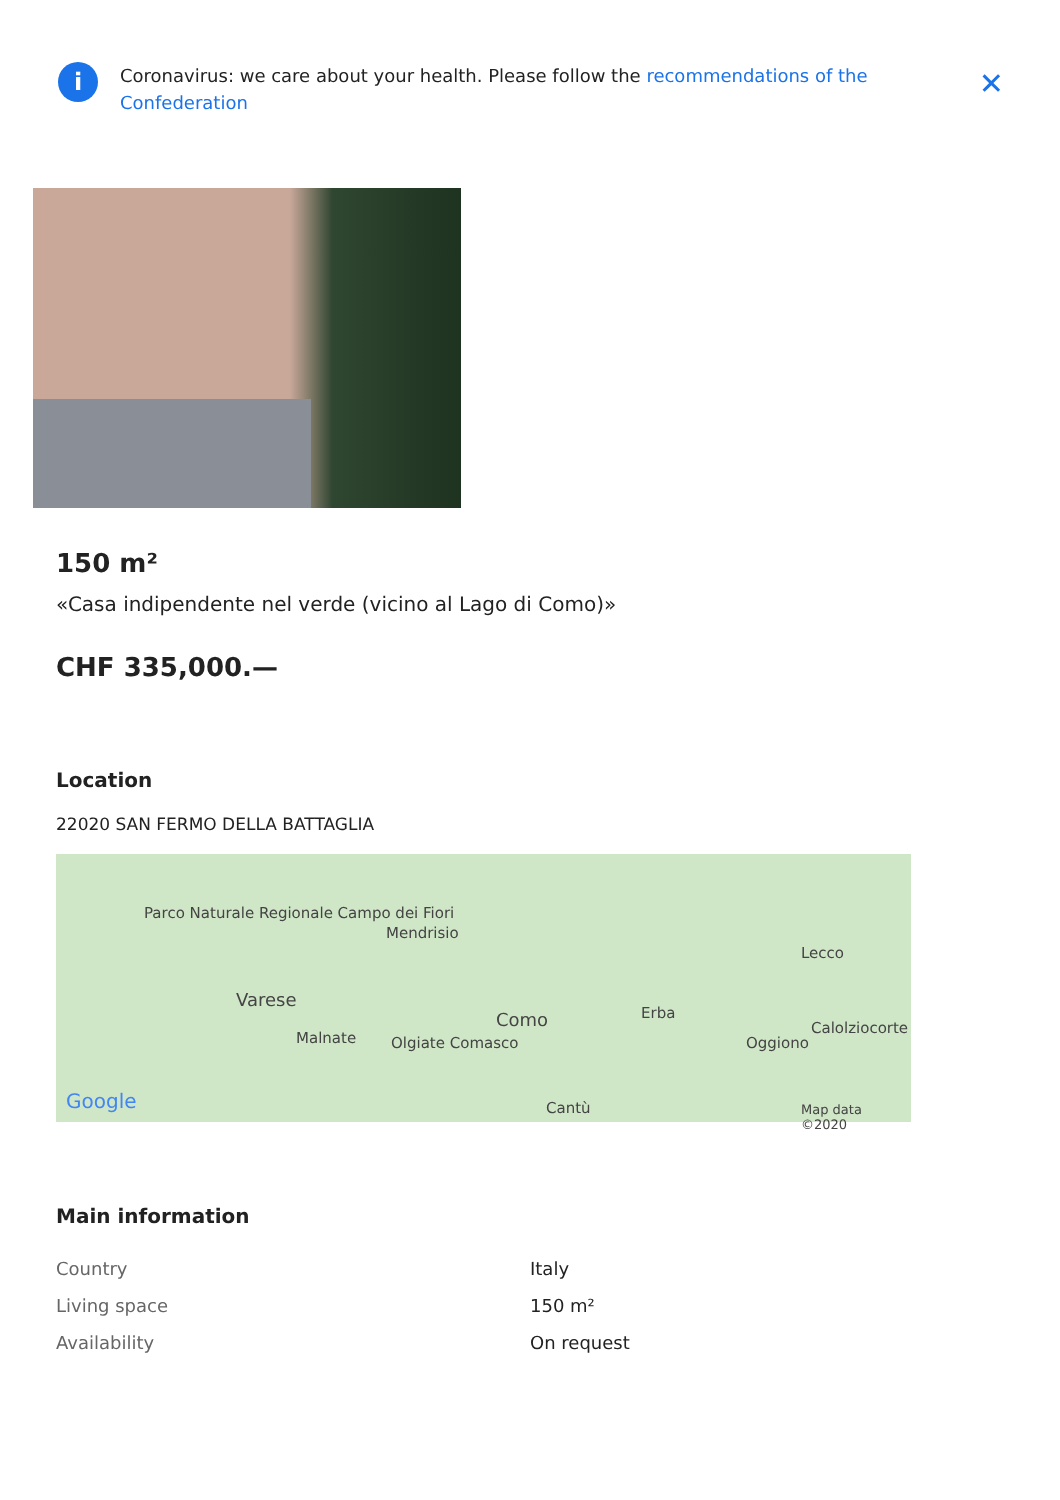i
Coronavirus: we care about your health. Please follow the recommendations of the Confederation
✕
150 m²
«Casa indipendente nel verde (vicino al Lago di Como)»
CHF 335,000.—
Location
22020 SAN FERMO DELLA BATTAGLIA
Parco Naturale Regionale Campo dei Fiori
Mendrisio
Lecco
Varese
Como Erba
Calolziocorte
Malnate Olgiate Comasco Oggiono
Google Cantù Map data ©2020
Main information
| Country | Italy |
| Living space | 150 m² |
| Availability | On request |